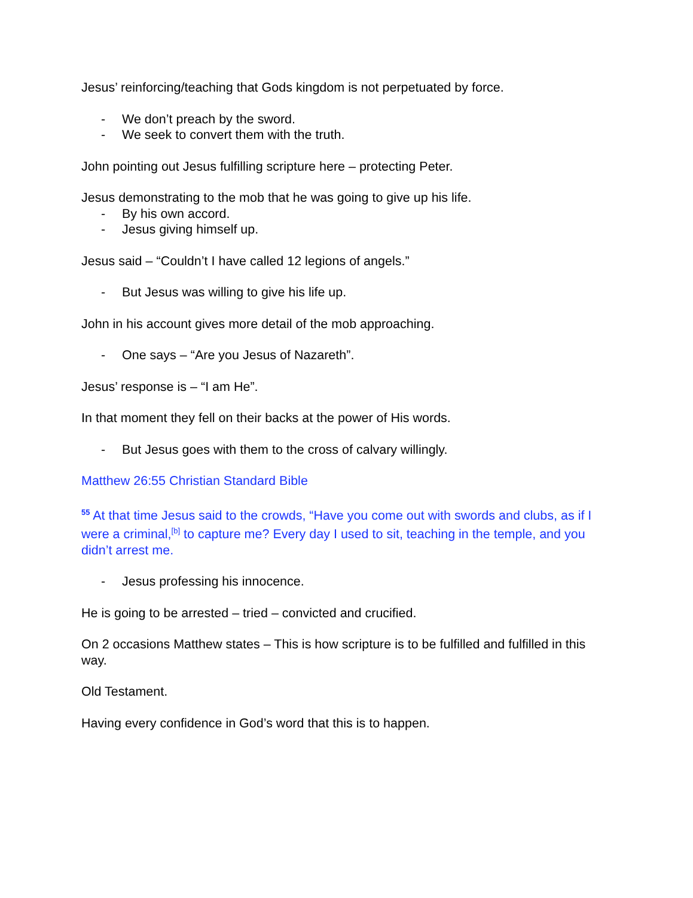Jesus’ reinforcing/teaching that Gods kingdom is not perpetuated by force.
- We don’t preach by the sword.
- We seek to convert them with the truth.
John pointing out Jesus fulfilling scripture here – protecting Peter.
Jesus demonstrating to the mob that he was going to give up his life.
- By his own accord.
- Jesus giving himself up.
Jesus said – “Couldn’t I have called 12 legions of angels.”
- But Jesus was willing to give his life up.
John in his account gives more detail of the mob approaching.
- One says – “Are you Jesus of Nazareth”.
Jesus’ response is – “I am He”.
In that moment they fell on their backs at the power of His words.
- But Jesus goes with them to the cross of calvary willingly.
Matthew 26:55 Christian Standard Bible
<sup>55</sup> At that time Jesus said to the crowds, “Have you come out with swords and clubs, as if I were a criminal,<sup>[b]</sup> to capture me? Every day I used to sit, teaching in the temple, and you didn’t arrest me.
- Jesus professing his innocence.
He is going to be arrested – tried – convicted and crucified.
On 2 occasions Matthew states – This is how scripture is to be fulfilled and fulfilled in this way.
Old Testament.
Having every confidence in God’s word that this is to happen.